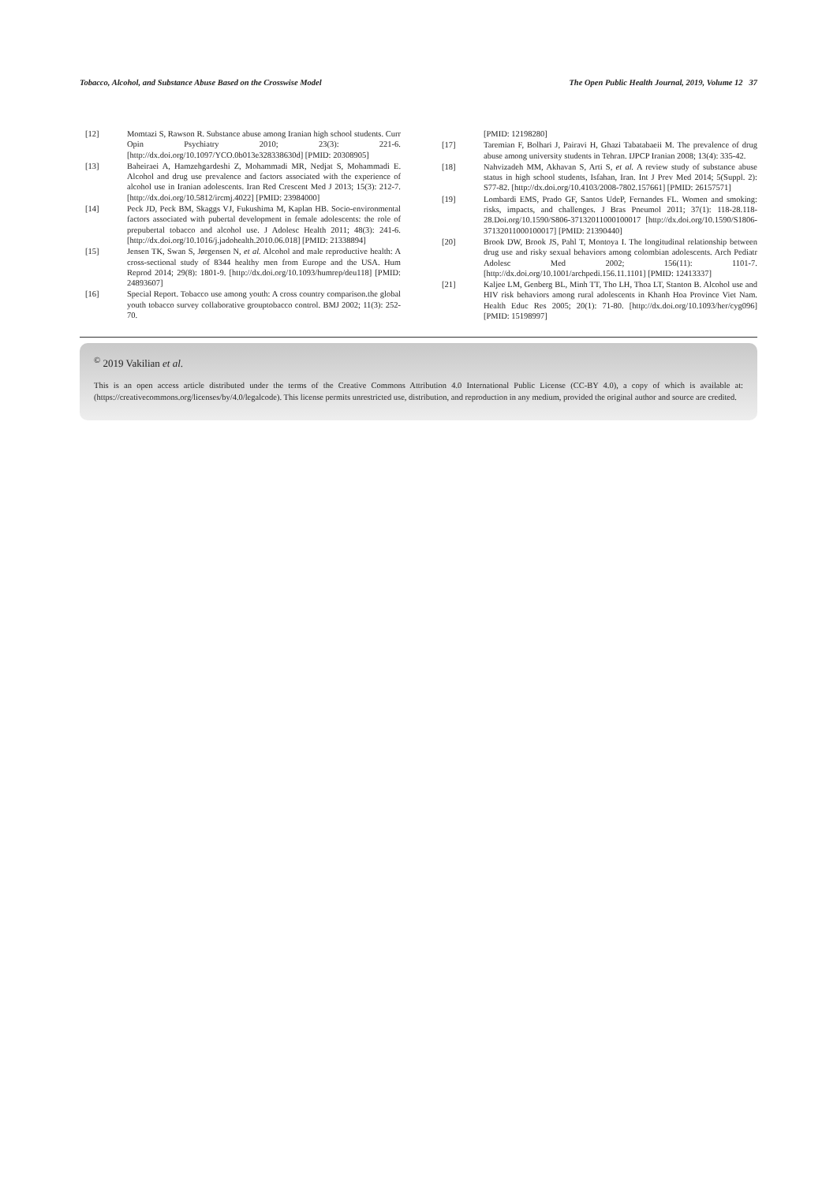Tobacco, Alcohol, and Substance Abuse Based on the Crosswise Model The Open Public Health Journal, 2019, Volume 12 37
[12] Momtazi S, Rawson R. Substance abuse among Iranian high school students. Curr Opin Psychiatry 2010; 23(3): 221-6. [http://dx.doi.org/10.1097/YCO.0b013e328338630d] [PMID: 20308905]
[13] Baheiraei A, Hamzehgardeshi Z, Mohammadi MR, Nedjat S, Mohammadi E. Alcohol and drug use prevalence and factors associated with the experience of alcohol use in Iranian adolescents. Iran Red Crescent Med J 2013; 15(3): 212-7. [http://dx.doi.org/10.5812/ircmj.4022] [PMID: 23984000]
[14] Peck JD, Peck BM, Skaggs VJ, Fukushima M, Kaplan HB. Socio-environmental factors associated with pubertal development in female adolescents: the role of prepubertal tobacco and alcohol use. J Adolesc Health 2011; 48(3): 241-6. [http://dx.doi.org/10.1016/j.jadohealth.2010.06.018] [PMID: 21338894]
[15] Jensen TK, Swan S, Jørgensen N, et al. Alcohol and male reproductive health: A cross-sectional study of 8344 healthy men from Europe and the USA. Hum Reprod 2014; 29(8): 1801-9. [http://dx.doi.org/10.1093/humrep/deu118] [PMID: 24893607]
[16] Special Report. Tobacco use among youth: A cross country comparison.the global youth tobacco survey collaborative grouptobacco control. BMJ 2002; 11(3): 252-70.
[PMID: 12198280]
[17] Taremian F, Bolhari J, Pairavi H, Ghazi Tabatabaeii M. The prevalence of drug abuse among university students in Tehran. IJPCP Iranian 2008; 13(4): 335-42.
[18] Nahvizadeh MM, Akhavan S, Arti S, et al. A review study of substance abuse status in high school students, Isfahan, Iran. Int J Prev Med 2014; 5(Suppl. 2): S77-82. [http://dx.doi.org/10.4103/2008-7802.157661] [PMID: 26157571]
[19] Lombardi EMS, Prado GF, Santos UdeP, Fernandes FL. Women and smoking: risks, impacts, and challenges. J Bras Pneumol 2011; 37(1): 118-28.118-28.Doi.org/10.1590/S806-37132011000100017 [http://dx.doi.org/10.1590/S1806-37132011000100017] [PMID: 21390440]
[20] Brook DW, Brook JS, Pahl T, Montoya I. The longitudinal relationship between drug use and risky sexual behaviors among colombian adolescents. Arch Pediatr Adolesc Med 2002; 156(11): 1101-7. [http://dx.doi.org/10.1001/archpedi.156.11.1101] [PMID: 12413337]
[21] Kaljee LM, Genberg BL, Minh TT, Tho LH, Thoa LT, Stanton B. Alcohol use and HIV risk behaviors among rural adolescents in Khanh Hoa Province Viet Nam. Health Educ Res 2005; 20(1): 71-80. [http://dx.doi.org/10.1093/her/cyg096] [PMID: 15198997]
<sup>©</sup> 2019 Vakilian et al.
This is an open access article distributed under the terms of the Creative Commons Attribution 4.0 International Public License (CC-BY 4.0), a copy of which is available at: (https://creativecommons.org/licenses/by/4.0/legalcode). This license permits unrestricted use, distribution, and reproduction in any medium, provided the original author and source are credited.